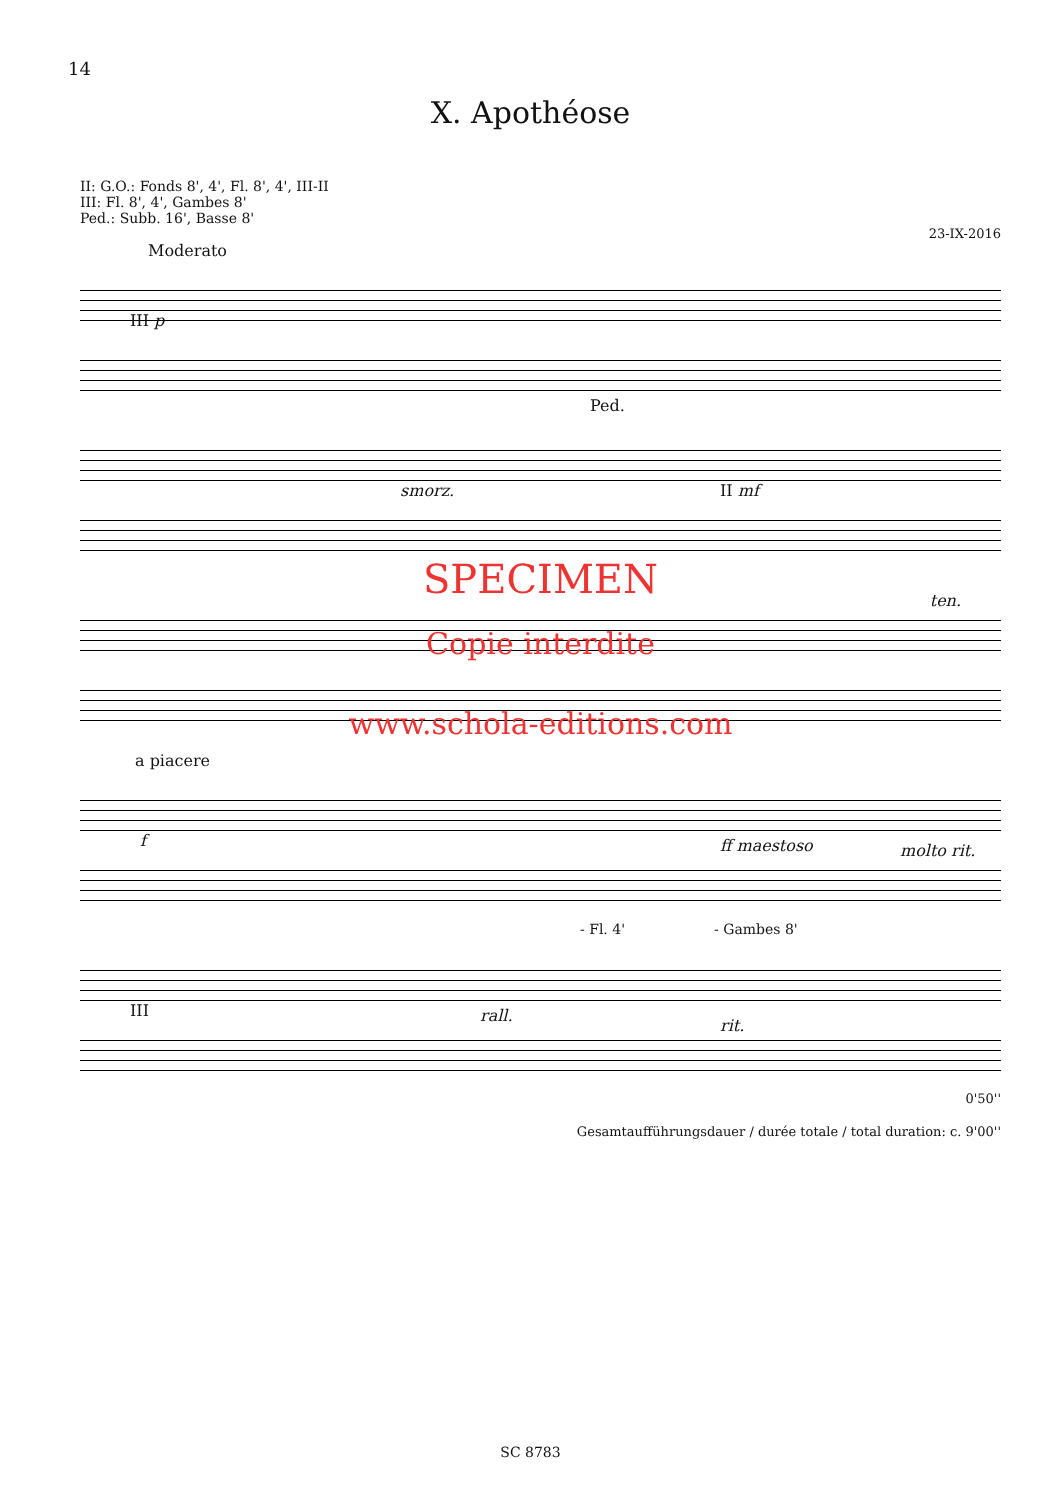14
X. Apothéose
II: G.O.: Fonds 8', 4', Fl. 8', 4', III-II
III: Fl. 8', 4', Gambes 8'
Ped.: Subb. 16', Basse 8'
23-IX-2016
Moderato
III p
Ped.
smorz. II mf
SPECIMEN
ten.
Copie interdite
www.schola-editions.com
a piacere
f ff maestoso molto rit.
- Fl. 4' - Gambes 8'
III rall.
rit.
0'50''
Gesamtaufführungsdauer / durée totale / total duration: c. 9'00''
SC 8783